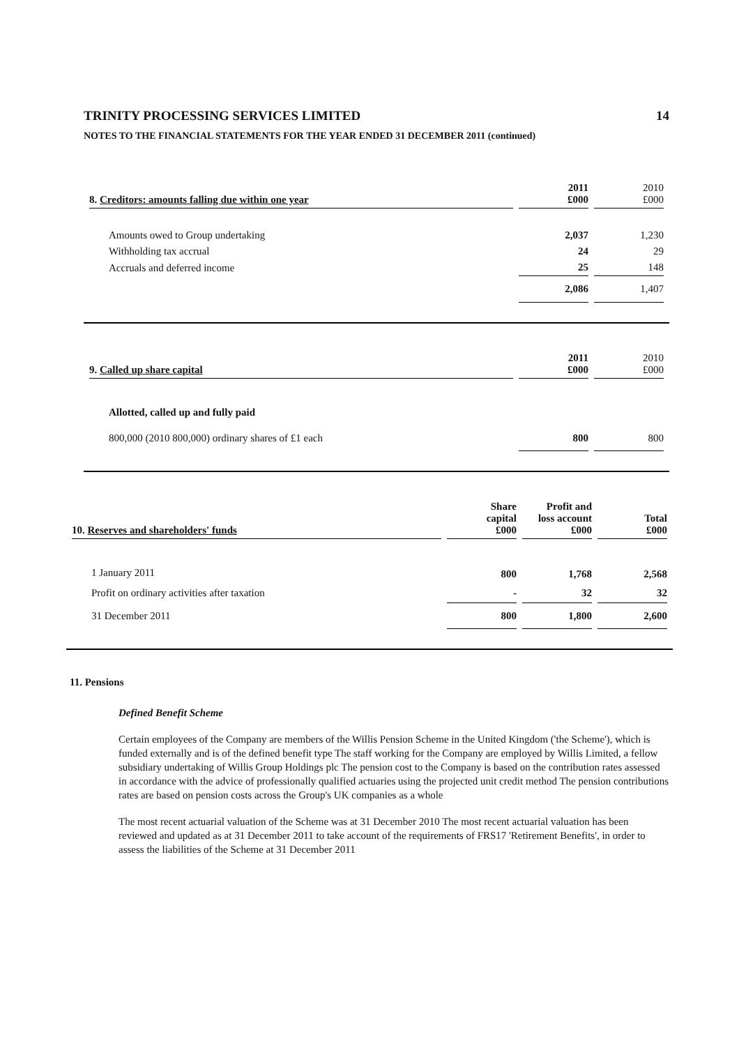TRINITY PROCESSING SERVICES LIMITED 14
NOTES TO THE FINANCIAL STATEMENTS FOR THE YEAR ENDED 31 DECEMBER 2011 (continued)
| 8. Creditors: amounts falling due within one year | 2011 £000 | 2010 £000 |
| --- | --- | --- |
| Amounts owed to Group undertaking | 2,037 | 1,230 |
| Withholding tax accrual | 24 | 29 |
| Accruals and deferred income | 25 | 148 |
| | 2,086 | 1,407 |
| 9. Called up share capital | 2011 £000 | 2010 £000 |
| --- | --- | --- |
| Allotted, called up and fully paid | | |
| 800,000 (2010 800,000) ordinary shares of £1 each | 800 | 800 |
| 10. Reserves and shareholders' funds | Share capital £000 | Profit and loss account £000 | Total £000 |
| --- | --- | --- | --- |
| 1 January 2011 | 800 | 1,768 | 2,568 |
| Profit on ordinary activities after taxation | - | 32 | 32 |
| 31 December 2011 | 800 | 1,800 | 2,600 |
11. Pensions
Defined Benefit Scheme
Certain employees of the Company are members of the Willis Pension Scheme in the United Kingdom ('the Scheme'), which is funded externally and is of the defined benefit type The staff working for the Company are employed by Willis Limited, a fellow subsidiary undertaking of Willis Group Holdings plc The pension cost to the Company is based on the contribution rates assessed in accordance with the advice of professionally qualified actuaries using the projected unit credit method The pension contributions rates are based on pension costs across the Group's UK companies as a whole
The most recent actuarial valuation of the Scheme was at 31 December 2010 The most recent actuarial valuation has been reviewed and updated as at 31 December 2011 to take account of the requirements of FRS17 'Retirement Benefits', in order to assess the liabilities of the Scheme at 31 December 2011